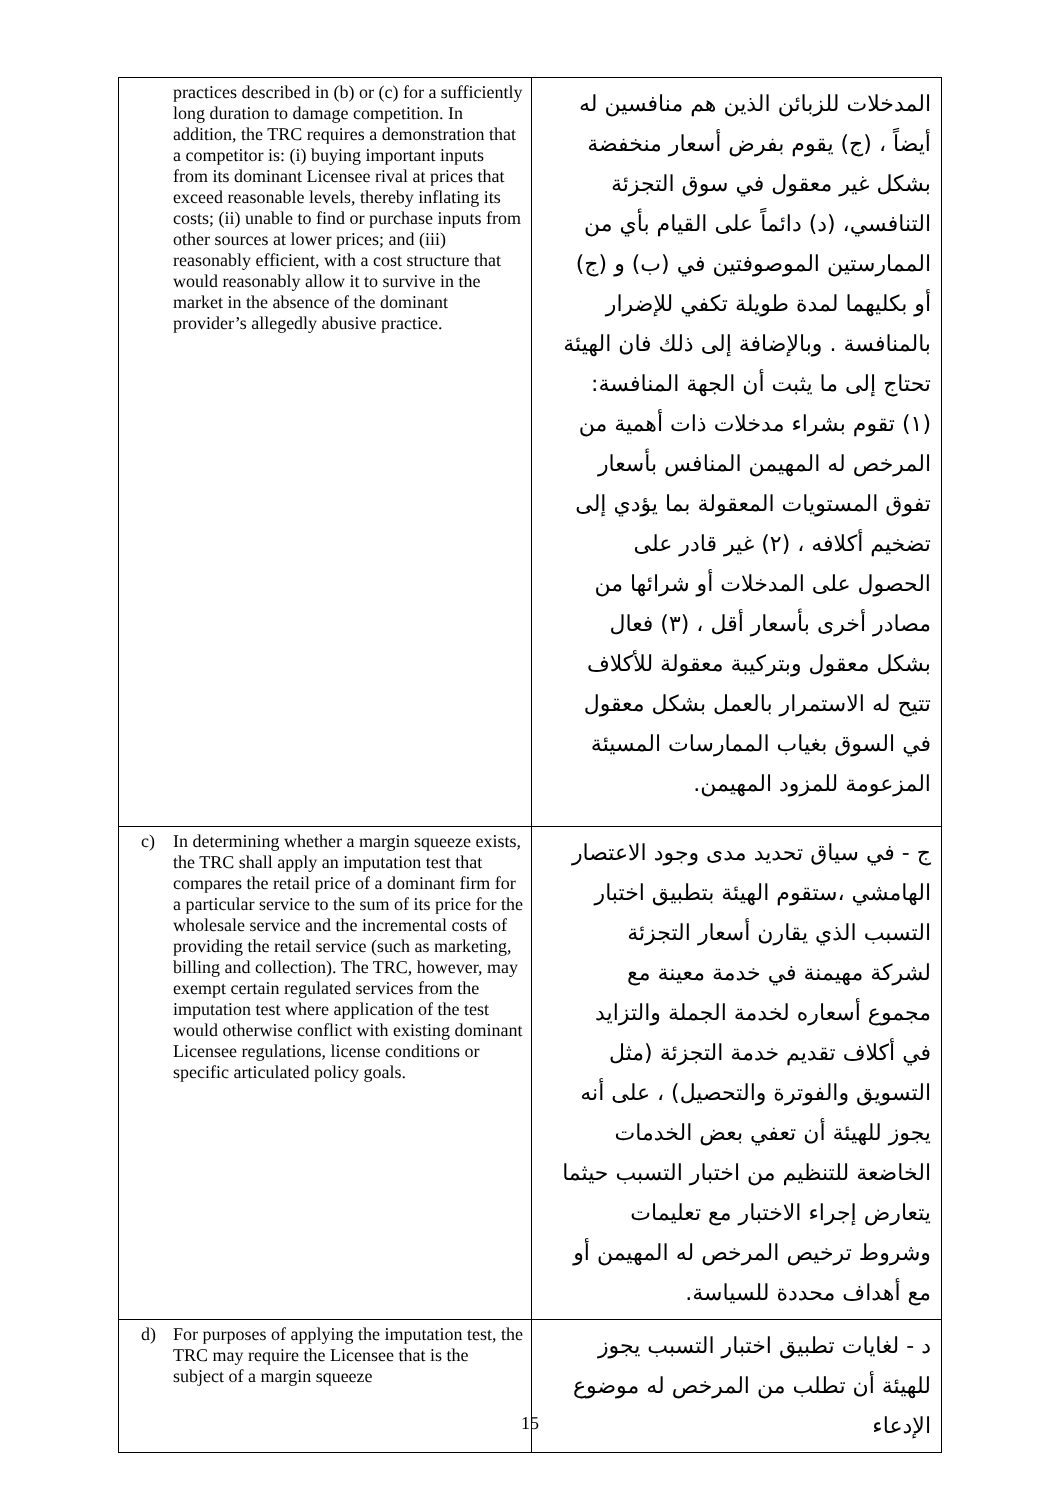| practices described in (b) or (c) for a sufficiently long duration to damage competition. In addition, the TRC requires a demonstration that a competitor is: (i) buying important inputs from its dominant Licensee rival at prices that exceed reasonable levels, thereby inflating its costs; (ii) unable to find or purchase inputs from other sources at lower prices; and (iii) reasonably efficient, with a cost structure that would reasonably allow it to survive in the market in the absence of the dominant provider’s allegedly abusive practice. | المدخلات للزبائن الذين هم منافسين له أيضاً ، (ج) يقوم بفرض أسعار منخفضة بشكل غير معقول في سوق التجزئة التنافسي، (د) دائماً على القيام بأي من الممارستين الموصوفتين في (ب) و (ج) أو بكليهما لمدة طويلة تكفي للإضرار بالمنافسة . وبالإضافة إلى ذلك فان الهيئة تحتاج إلى ما يثبت أن الجهة المنافسة: (١) تقوم بشراء مدخلات ذات أهمية من المرخص له المهيمن المنافس بأسعار تفوق المستويات المعقولة بما يؤدي إلى تضخيم أكلافه ، (٢) غير قادر على الحصول على المدخلات أو شرائها من مصادر أخرى بأسعار أقل ، (٣) فعال بشكل معقول وبتركيبة معقولة للأكلاف تتيح له الاستمرار بالعمل بشكل معقول في السوق بغياب الممارسات المسيئة المزعومة للمزود المهيمن. |
| c) In determining whether a margin squeeze exists, the TRC shall apply an imputation test that compares the retail price of a dominant firm for a particular service to the sum of its price for the wholesale service and the incremental costs of providing the retail service (such as marketing, billing and collection). The TRC, however, may exempt certain regulated services from the imputation test where application of the test would otherwise conflict with existing dominant Licensee regulations, license conditions or specific articulated policy goals. | ج - في سياق تحديد مدى وجود الاعتصار الهامشي ،ستقوم الهيئة بتطبيق اختبار التسبب الذي يقارن أسعار التجزئة لشركة مهيمنة في خدمة معينة مع مجموع أسعاره لخدمة الجملة والتزايد في أكلاف تقديم خدمة التجزئة (مثل التسويق والفوترة والتحصيل) ، على أنه يجوز للهيئة أن تعفي بعض الخدمات الخاضعة للتنظيم من اختبار التسبب حيثما يتعارض إجراء الاختبار مع تعليمات وشروط ترخيص المرخص له المهيمن أو مع أهداف محددة للسياسة. |
| d) For purposes of applying the imputation test, the TRC may require the Licensee that is the subject of a margin squeeze | د - لغايات تطبيق اختبار التسبب يجوز للهيئة أن تطلب من المرخص له موضوع الإدعاء |
15